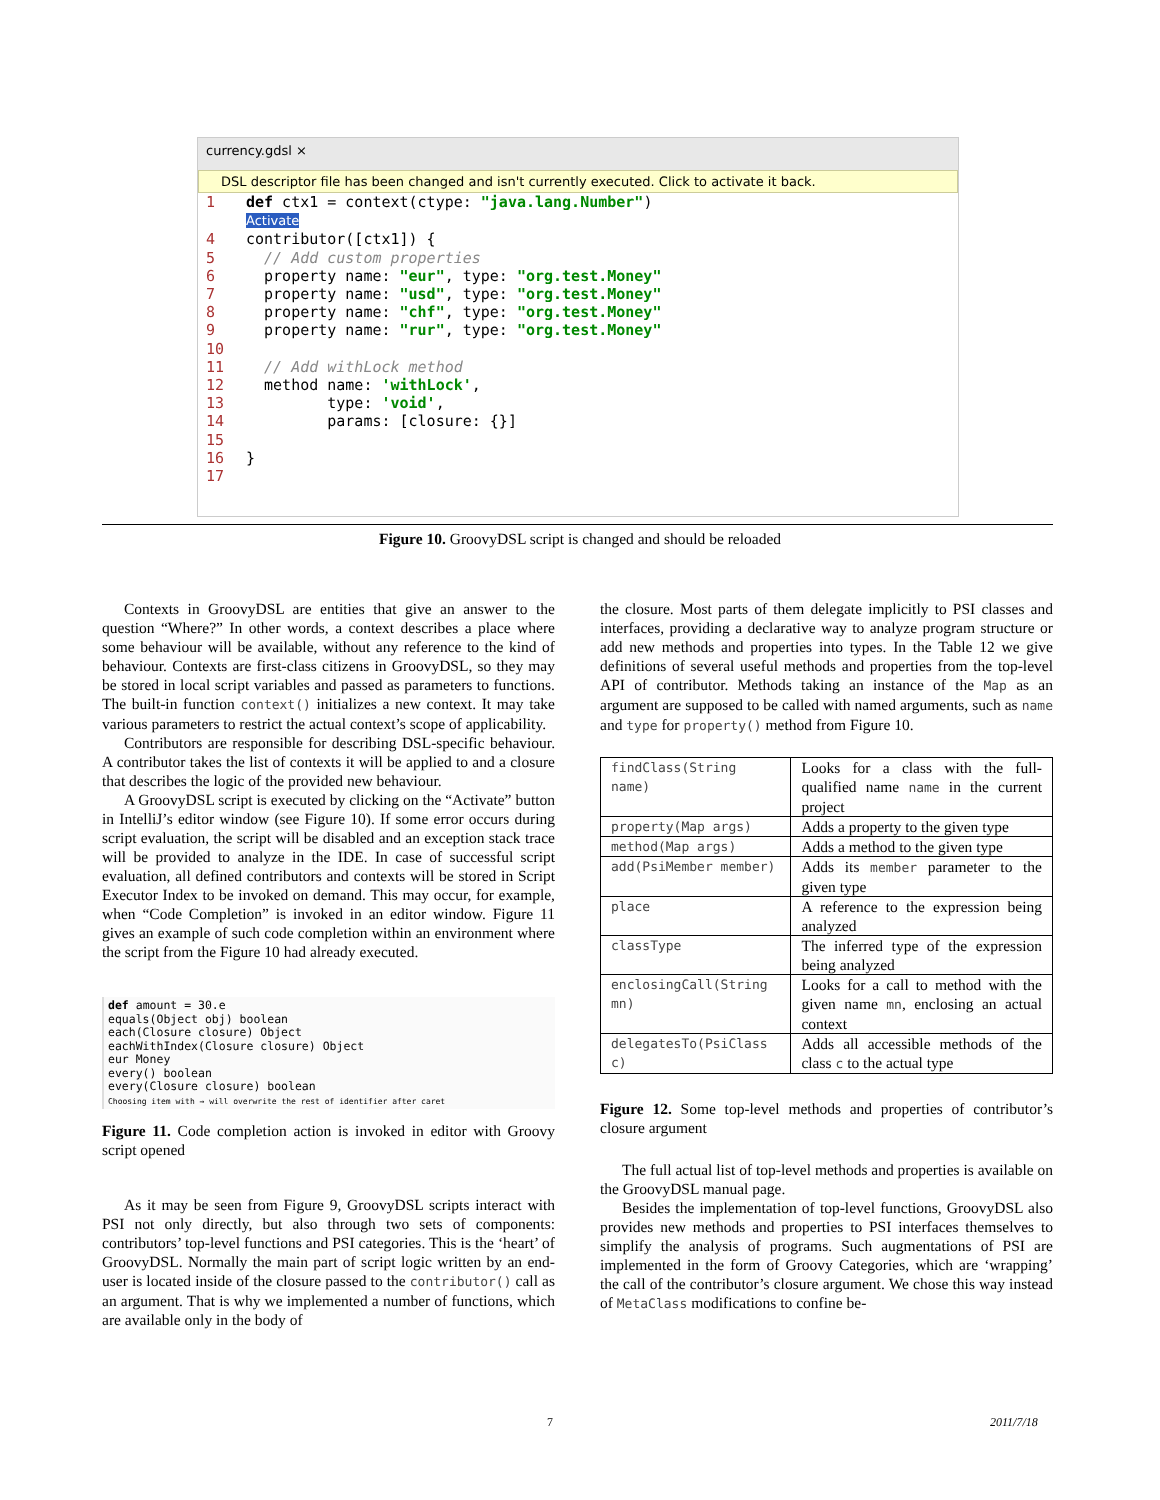currency.gdsl ×
DSL descriptor file has been changed and isn't currently executed. Click to activate it back.
1 def ctx1 = context(ctype: "java.lang.Number") Activate 4 contributor([ctx1]) { 5 // Add custom properties 6 property name: "eur", type: "org.test.Money" 7 property name: "usd", type: "org.test.Money" 8 property name: "chf", type: "org.test.Money" 9 property name: "rur", type: "org.test.Money" 10 11 // Add withLock method 12 method name: 'withLock', 13 type: 'void', 14 params: [closure: {}] 15 16 } 17
Figure 10. GroovyDSL script is changed and should be reloaded
Contexts in GroovyDSL are entities that give an answer to the question “Where?” In other words, a context describes a place where some behaviour will be available, without any reference to the kind of behaviour. Contexts are first-class citizens in GroovyDSL, so they may be stored in local script variables and passed as parameters to functions. The built-in function context() initializes a new context. It may take various parameters to restrict the actual context’s scope of applicability.
Contributors are responsible for describing DSL-specific behaviour. A contributor takes the list of contexts it will be applied to and a closure that describes the logic of the provided new behaviour.
A GroovyDSL script is executed by clicking on the “Activate” button in IntelliJ’s editor window (see Figure 10). If some error occurs during script evaluation, the script will be disabled and an exception stack trace will be provided to analyze in the IDE. In case of successful script evaluation, all defined contributors and contexts will be stored in Script Executor Index to be invoked on demand. This may occur, for example, when “Code Completion” is invoked in an editor window. Figure 11 gives an example of such code completion within an environment where the script from the Figure 10 had already executed.
def amount = 30.e
equals(Object obj) boolean
each(Closure closure) Object
eachWithIndex(Closure closure) Object
eur Money
every() boolean
every(Closure closure) boolean
Choosing item with → will overwrite the rest of identifier after caret
Figure 11. Code completion action is invoked in editor with Groovy script opened
As it may be seen from Figure 9, GroovyDSL scripts interact with PSI not only directly, but also through two sets of components: contributors’ top-level functions and PSI categories. This is the ‘heart’ of GroovyDSL. Normally the main part of script logic written by an end-user is located inside of the closure passed to the contributor() call as an argument. That is why we implemented a number of functions, which are available only in the body of
the closure. Most parts of them delegate implicitly to PSI classes and interfaces, providing a declarative way to analyze program structure or add new methods and properties into types. In the Table 12 we give definitions of several useful methods and properties from the top-level API of contributor. Methods taking an instance of the Map as an argument are supposed to be called with named arguments, such as name and type for property() method from Figure 10.
| findClass(String name) | Looks for a class with the full-qualified name name in the current project |
| property(Map args) | Adds a property to the given type |
| method(Map args) | Adds a method to the given type |
| add(PsiMember member) | Adds its member parameter to the given type |
| place | A reference to the expression being analyzed |
| classType | The inferred type of the expression being analyzed |
| enclosingCall(String mn) | Looks for a call to method with the given name mn , enclosing an actual context |
| delegatesTo(PsiClass c) | Adds all accessible methods of the class c to the actual type |
Figure 12. Some top-level methods and properties of contributor’s closure argument
The full actual list of top-level methods and properties is available on the GroovyDSL manual page.
Besides the implementation of top-level functions, GroovyDSL also provides new methods and properties to PSI interfaces themselves to simplify the analysis of programs. Such augmentations of PSI are implemented in the form of Groovy Categories, which are ‘wrapping’ the call of the contributor’s closure argument. We chose this way instead of MetaClass modifications to confine be-
7 2011/7/18